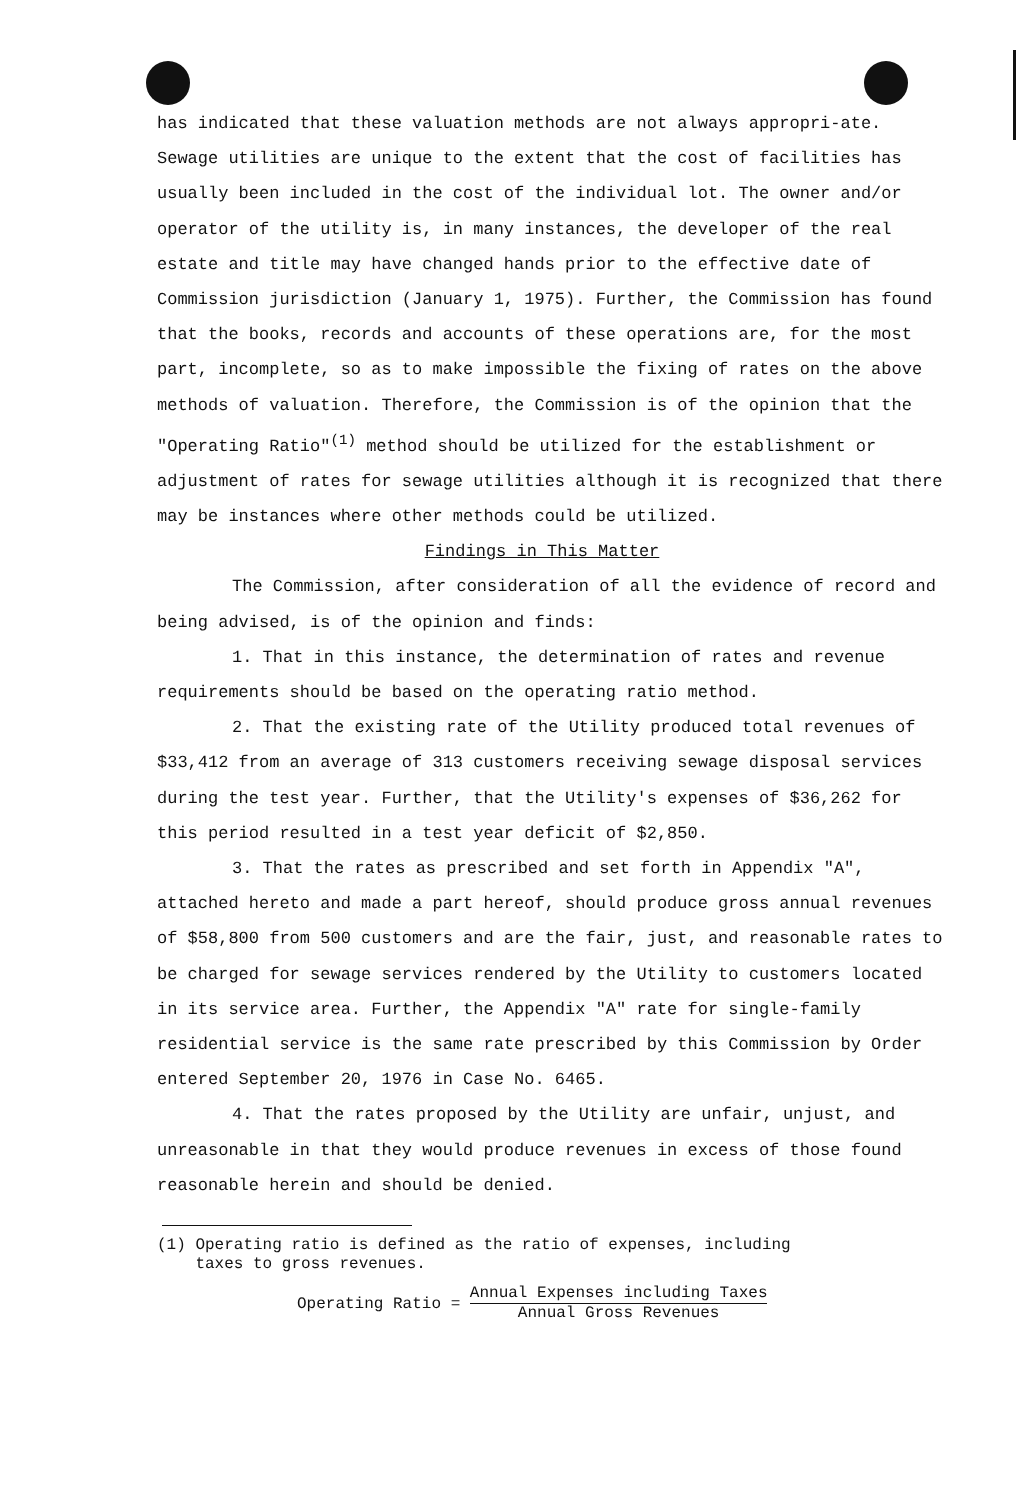has indicated that these valuation methods are not always appropri-ate. Sewage utilities are unique to the extent that the cost of facilities has usually been included in the cost of the individual lot. The owner and/or operator of the utility is, in many instances, the developer of the real estate and title may have changed hands prior to the effective date of Commission jurisdiction (January 1, 1975). Further, the Commission has found that the books, records and accounts of these operations are, for the most part, incomplete, so as to make impossible the fixing of rates on the above methods of valuation. Therefore, the Commission is of the opinion that the "Operating Ratio"<sup>(1)</sup> method should be utilized for the establishment or adjustment of rates for sewage utilities although it is recognized that there may be instances where other methods could be utilized.
Findings in This Matter
The Commission, after consideration of all the evidence of record and being advised, is of the opinion and finds:
1. That in this instance, the determination of rates and revenue requirements should be based on the operating ratio method.
2. That the existing rate of the Utility produced total revenues of $33,412 from an average of 313 customers receiving sewage disposal services during the test year. Further, that the Utility's expenses of $36,262 for this period resulted in a test year deficit of $2,850.
3. That the rates as prescribed and set forth in Appendix "A", attached hereto and made a part hereof, should produce gross annual revenues of $58,800 from 500 customers and are the fair, just, and reasonable rates to be charged for sewage services rendered by the Utility to customers located in its service area. Further, the Appendix "A" rate for single-family residential service is the same rate prescribed by this Commission by Order entered September 20, 1976 in Case No. 6465.
4. That the rates proposed by the Utility are unfair, unjust, and unreasonable in that they would produce revenues in excess of those found reasonable herein and should be denied.
(1) Operating ratio is defined as the ratio of expenses, including
taxes to gross revenues.
Operating Ratio = Annual Expenses including Taxes Annual Gross Revenues